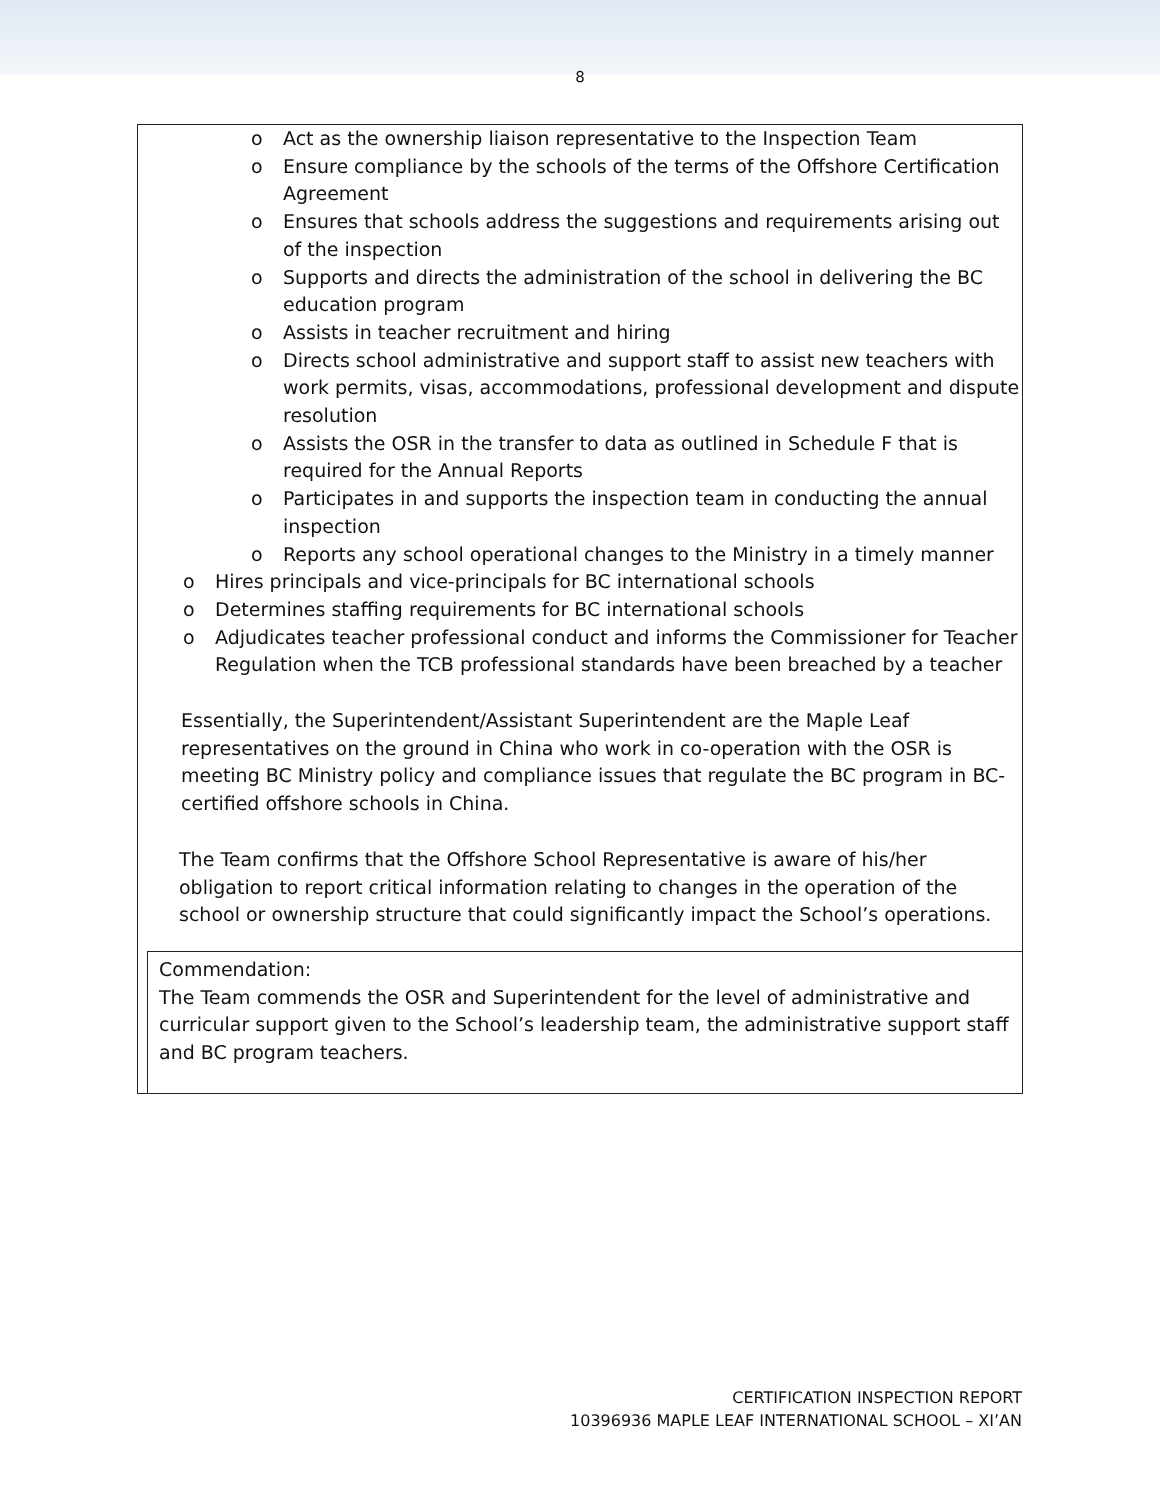8
o Act as the ownership liaison representative to the Inspection Team
o Ensure compliance by the schools of the terms of the Offshore Certification Agreement
o Ensures that schools address the suggestions and requirements arising out of the inspection
o Supports and directs the administration of the school in delivering the BC education program
o Assists in teacher recruitment and hiring
o Directs school administrative and support staff to assist new teachers with work permits, visas, accommodations, professional development and dispute resolution
o Assists the OSR in the transfer to data as outlined in Schedule F that is required for the Annual Reports
o Participates in and supports the inspection team in conducting the annual inspection
o Reports any school operational changes to the Ministry in a timely manner
o Hires principals and vice-principals for BC international schools
o Determines staffing requirements for BC international schools
o Adjudicates teacher professional conduct and informs the Commissioner for Teacher Regulation when the TCB professional standards have been breached by a teacher
Essentially, the Superintendent/Assistant Superintendent are the Maple Leaf representatives on the ground in China who work in co-operation with the OSR is meeting BC Ministry policy and compliance issues that regulate the BC program in BC-certified offshore schools in China.
The Team confirms that the Offshore School Representative is aware of his/her obligation to report critical information relating to changes in the operation of the school or ownership structure that could significantly impact the School’s operations.
Commendation:
The Team commends the OSR and Superintendent for the level of administrative and curricular support given to the School’s leadership team, the administrative support staff and BC program teachers.
CERTIFICATION INSPECTION REPORT
10396936 MAPLE LEAF INTERNATIONAL SCHOOL – XI’AN